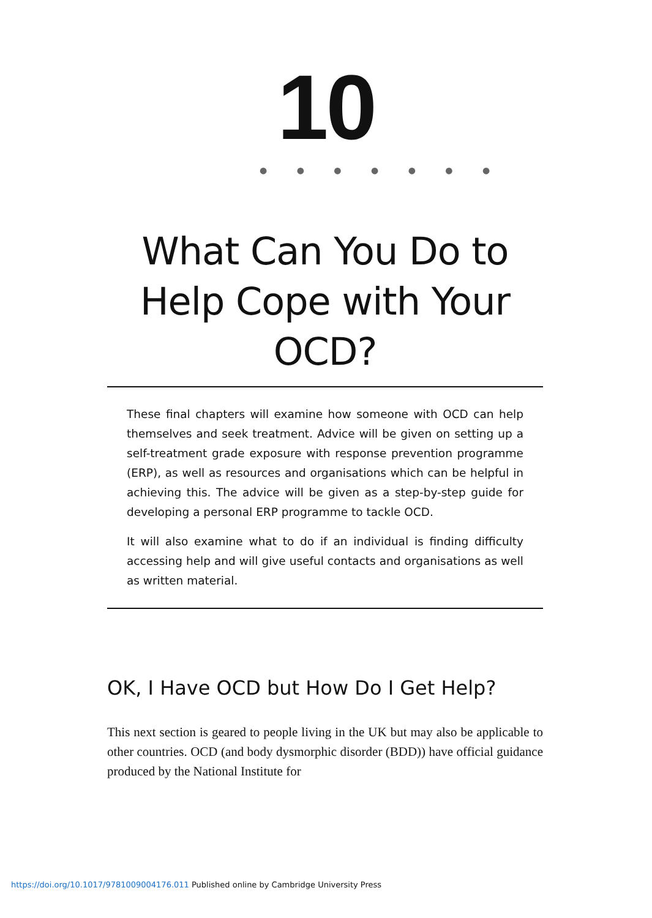10 ● ● ● ● ● ● ●
What Can You Do to Help Cope with Your OCD?
These final chapters will examine how someone with OCD can help themselves and seek treatment. Advice will be given on setting up a self-treatment grade exposure with response prevention programme (ERP), as well as resources and organisations which can be helpful in achieving this. The advice will be given as a step-by-step guide for developing a personal ERP programme to tackle OCD.
It will also examine what to do if an individual is finding difficulty accessing help and will give useful contacts and organisations as well as written material.
OK, I Have OCD but How Do I Get Help?
This next section is geared to people living in the UK but may also be applicable to other countries. OCD (and body dysmorphic disorder (BDD)) have official guidance produced by the National Institute for
https://doi.org/10.1017/9781009004176.011 Published online by Cambridge University Press